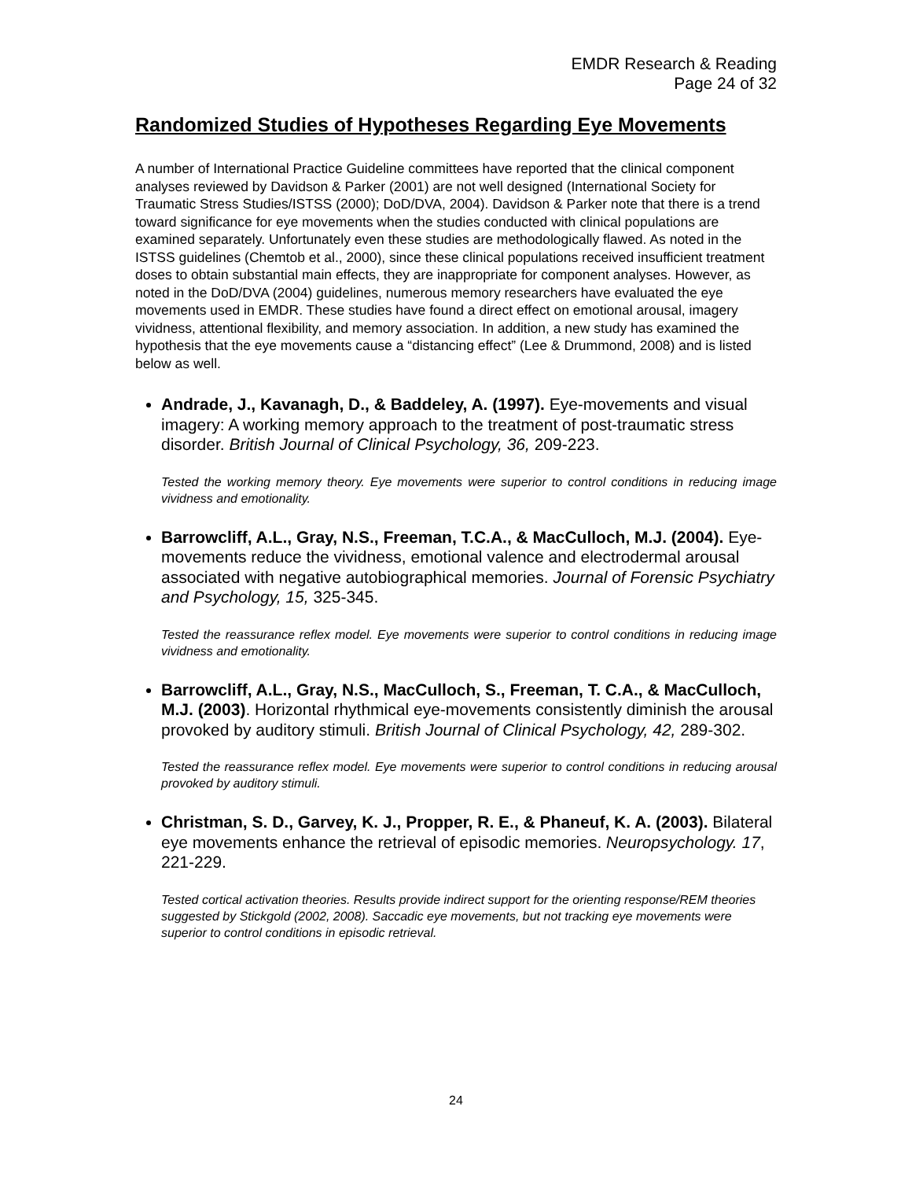EMDR Research & Reading
Page 24 of 32
Randomized Studies of Hypotheses Regarding Eye Movements
A number of International Practice Guideline committees have reported that the clinical component analyses reviewed by Davidson & Parker (2001) are not well designed (International Society for Traumatic Stress Studies/ISTSS (2000); DoD/DVA, 2004). Davidson & Parker note that there is a trend toward significance for eye movements when the studies conducted with clinical populations are examined separately. Unfortunately even these studies are methodologically flawed. As noted in the ISTSS guidelines (Chemtob et al., 2000), since these clinical populations received insufficient treatment doses to obtain substantial main effects, they are inappropriate for component analyses. However, as noted in the DoD/DVA (2004) guidelines, numerous memory researchers have evaluated the eye movements used in EMDR. These studies have found a direct effect on emotional arousal, imagery vividness, attentional flexibility, and memory association. In addition, a new study has examined the hypothesis that the eye movements cause a “distancing effect” (Lee & Drummond, 2008) and is listed below as well.
Andrade, J., Kavanagh, D., & Baddeley, A. (1997). Eye-movements and visual imagery: A working memory approach to the treatment of post-traumatic stress disorder. British Journal of Clinical Psychology, 36, 209-223.
Tested the working memory theory. Eye movements were superior to control conditions in reducing image vividness and emotionality.
Barrowcliff, A.L., Gray, N.S., Freeman, T.C.A., & MacCulloch, M.J. (2004). Eye-movements reduce the vividness, emotional valence and electrodermal arousal associated with negative autobiographical memories. Journal of Forensic Psychiatry and Psychology, 15, 325-345.
Tested the reassurance reflex model. Eye movements were superior to control conditions in reducing image vividness and emotionality.
Barrowcliff, A.L., Gray, N.S., MacCulloch, S., Freeman, T. C.A., & MacCulloch, M.J. (2003). Horizontal rhythmical eye-movements consistently diminish the arousal provoked by auditory stimuli. British Journal of Clinical Psychology, 42, 289-302.
Tested the reassurance reflex model. Eye movements were superior to control conditions in reducing arousal provoked by auditory stimuli.
Christman, S. D., Garvey, K. J., Propper, R. E., & Phaneuf, K. A. (2003). Bilateral eye movements enhance the retrieval of episodic memories. Neuropsychology. 17, 221-229.
Tested cortical activation theories. Results provide indirect support for the orienting response/REM theories suggested by Stickgold (2002, 2008). Saccadic eye movements, but not tracking eye movements were superior to control conditions in episodic retrieval.
24